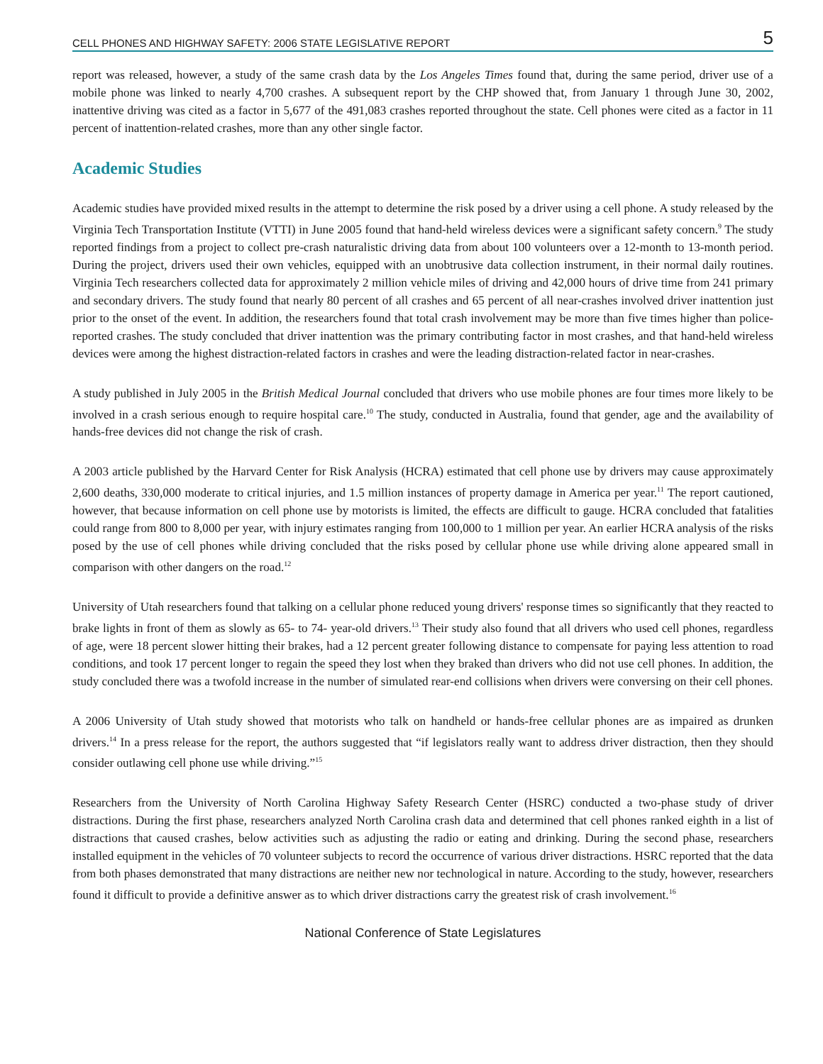CELL PHONES AND HIGHWAY SAFETY: 2006 STATE LEGISLATIVE REPORT 5
report was released, however, a study of the same crash data by the Los Angeles Times found that, during the same period, driver use of a mobile phone was linked to nearly 4,700 crashes. A subsequent report by the CHP showed that, from January 1 through June 30, 2002, inattentive driving was cited as a factor in 5,677 of the 491,083 crashes reported throughout the state. Cell phones were cited as a factor in 11 percent of inattention-related crashes, more than any other single factor.
Academic Studies
Academic studies have provided mixed results in the attempt to determine the risk posed by a driver using a cell phone. A study released by the Virginia Tech Transportation Institute (VTTI) in June 2005 found that hand-held wireless devices were a significant safety concern.<sup>9</sup> The study reported findings from a project to collect pre-crash naturalistic driving data from about 100 volunteers over a 12-month to 13-month period. During the project, drivers used their own vehicles, equipped with an unobtrusive data collection instrument, in their normal daily routines. Virginia Tech researchers collected data for approximately 2 million vehicle miles of driving and 42,000 hours of drive time from 241 primary and secondary drivers. The study found that nearly 80 percent of all crashes and 65 percent of all near-crashes involved driver inattention just prior to the onset of the event. In addition, the researchers found that total crash involvement may be more than five times higher than police-reported crashes. The study concluded that driver inattention was the primary contributing factor in most crashes, and that hand-held wireless devices were among the highest distraction-related factors in crashes and were the leading distraction-related factor in near-crashes.
A study published in July 2005 in the British Medical Journal concluded that drivers who use mobile phones are four times more likely to be involved in a crash serious enough to require hospital care.<sup>10</sup> The study, conducted in Australia, found that gender, age and the availability of hands-free devices did not change the risk of crash.
A 2003 article published by the Harvard Center for Risk Analysis (HCRA) estimated that cell phone use by drivers may cause approximately 2,600 deaths, 330,000 moderate to critical injuries, and 1.5 million instances of property damage in America per year.<sup>11</sup> The report cautioned, however, that because information on cell phone use by motorists is limited, the effects are difficult to gauge. HCRA concluded that fatalities could range from 800 to 8,000 per year, with injury estimates ranging from 100,000 to 1 million per year. An earlier HCRA analysis of the risks posed by the use of cell phones while driving concluded that the risks posed by cellular phone use while driving alone appeared small in comparison with other dangers on the road.<sup>12</sup>
University of Utah researchers found that talking on a cellular phone reduced young drivers' response times so significantly that they reacted to brake lights in front of them as slowly as 65- to 74- year-old drivers.<sup>13</sup> Their study also found that all drivers who used cell phones, regardless of age, were 18 percent slower hitting their brakes, had a 12 percent greater following distance to compensate for paying less attention to road conditions, and took 17 percent longer to regain the speed they lost when they braked than drivers who did not use cell phones. In addition, the study concluded there was a twofold increase in the number of simulated rear-end collisions when drivers were conversing on their cell phones.
A 2006 University of Utah study showed that motorists who talk on handheld or hands-free cellular phones are as impaired as drunken drivers.<sup>14</sup> In a press release for the report, the authors suggested that “if legislators really want to address driver distraction, then they should consider outlawing cell phone use while driving.”<sup>15</sup>
Researchers from the University of North Carolina Highway Safety Research Center (HSRC) conducted a two-phase study of driver distractions. During the first phase, researchers analyzed North Carolina crash data and determined that cell phones ranked eighth in a list of distractions that caused crashes, below activities such as adjusting the radio or eating and drinking. During the second phase, researchers installed equipment in the vehicles of 70 volunteer subjects to record the occurrence of various driver distractions. HSRC reported that the data from both phases demonstrated that many distractions are neither new nor technological in nature. According to the study, however, researchers found it difficult to provide a definitive answer as to which driver distractions carry the greatest risk of crash involvement.<sup>16</sup>
National Conference of State Legislatures